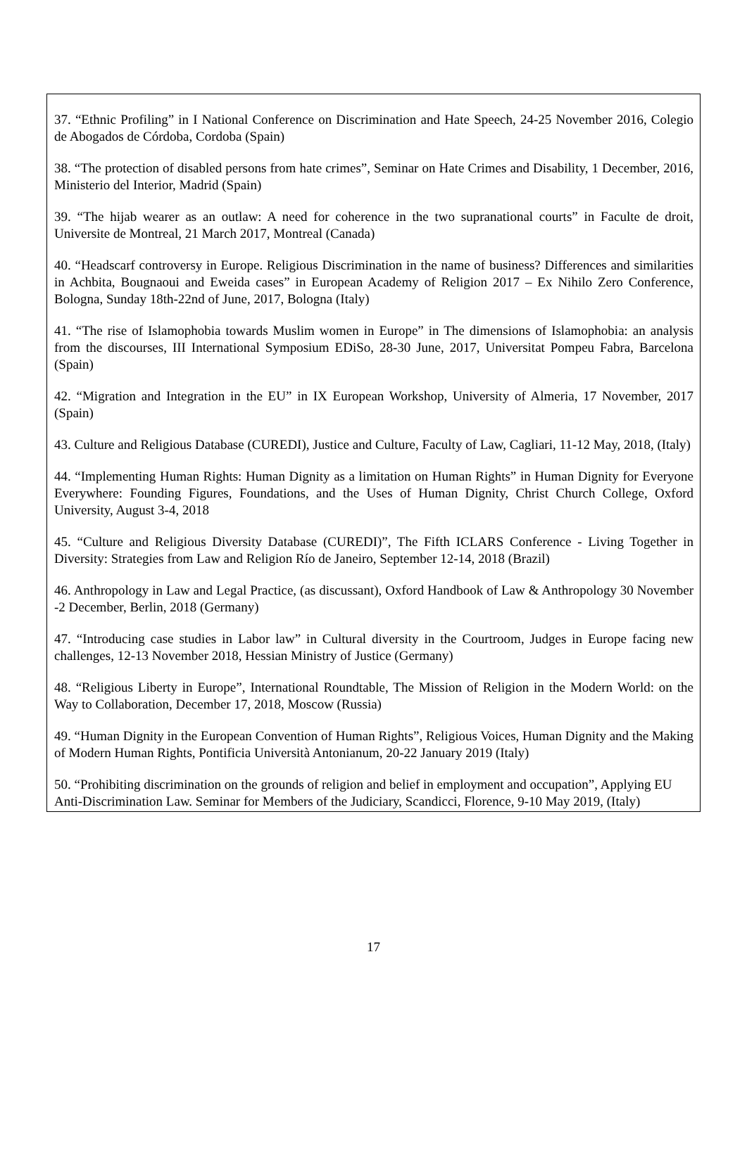37. “Ethnic Profiling” in I National Conference on Discrimination and Hate Speech, 24-25 November 2016, Colegio de Abogados de Córdoba, Cordoba (Spain)
38. “The protection of disabled persons from hate crimes”, Seminar on Hate Crimes and Disability, 1 December, 2016, Ministerio del Interior, Madrid (Spain)
39. “The hijab wearer as an outlaw: A need for coherence in the two supranational courts” in Faculte de droit, Universite de Montreal, 21 March 2017, Montreal (Canada)
40. “Headscarf controversy in Europe. Religious Discrimination in the name of business? Differences and similarities in Achbita, Bougnaoui and Eweida cases” in European Academy of Religion 2017 – Ex Nihilo Zero Conference, Bologna, Sunday 18th-22nd of June, 2017, Bologna (Italy)
41. “The rise of Islamophobia towards Muslim women in Europe” in The dimensions of Islamophobia: an analysis from the discourses, III International Symposium EDiSo, 28-30 June, 2017, Universitat Pompeu Fabra, Barcelona (Spain)
42. “Migration and Integration in the EU” in IX European Workshop, University of Almeria, 17 November, 2017 (Spain)
43. Culture and Religious Database (CUREDI), Justice and Culture, Faculty of Law, Cagliari, 11-12 May, 2018, (Italy)
44. “Implementing Human Rights: Human Dignity as a limitation on Human Rights” in Human Dignity for Everyone Everywhere: Founding Figures, Foundations, and the Uses of Human Dignity, Christ Church College, Oxford University, August 3-4, 2018
45. “Culture and Religious Diversity Database (CUREDI)”, The Fifth ICLARS Conference - Living Together in Diversity: Strategies from Law and Religion Río de Janeiro, September 12-14, 2018 (Brazil)
46. Anthropology in Law and Legal Practice, (as discussant), Oxford Handbook of Law & Anthropology 30 November -2 December, Berlin, 2018 (Germany)
47. “Introducing case studies in Labor law” in Cultural diversity in the Courtroom, Judges in Europe facing new challenges, 12-13 November 2018, Hessian Ministry of Justice (Germany)
48. “Religious Liberty in Europe”, International Roundtable, The Mission of Religion in the Modern World: on the Way to Collaboration, December 17, 2018, Moscow (Russia)
49. “Human Dignity in the European Convention of Human Rights”, Religious Voices, Human Dignity and the Making of Modern Human Rights, Pontificia Università Antonianum, 20-22 January 2019 (Italy)
50. “Prohibiting discrimination on the grounds of religion and belief in employment and occupation”, Applying EU Anti-Discrimination Law. Seminar for Members of the Judiciary, Scandicci, Florence, 9-10 May 2019, (Italy)
17